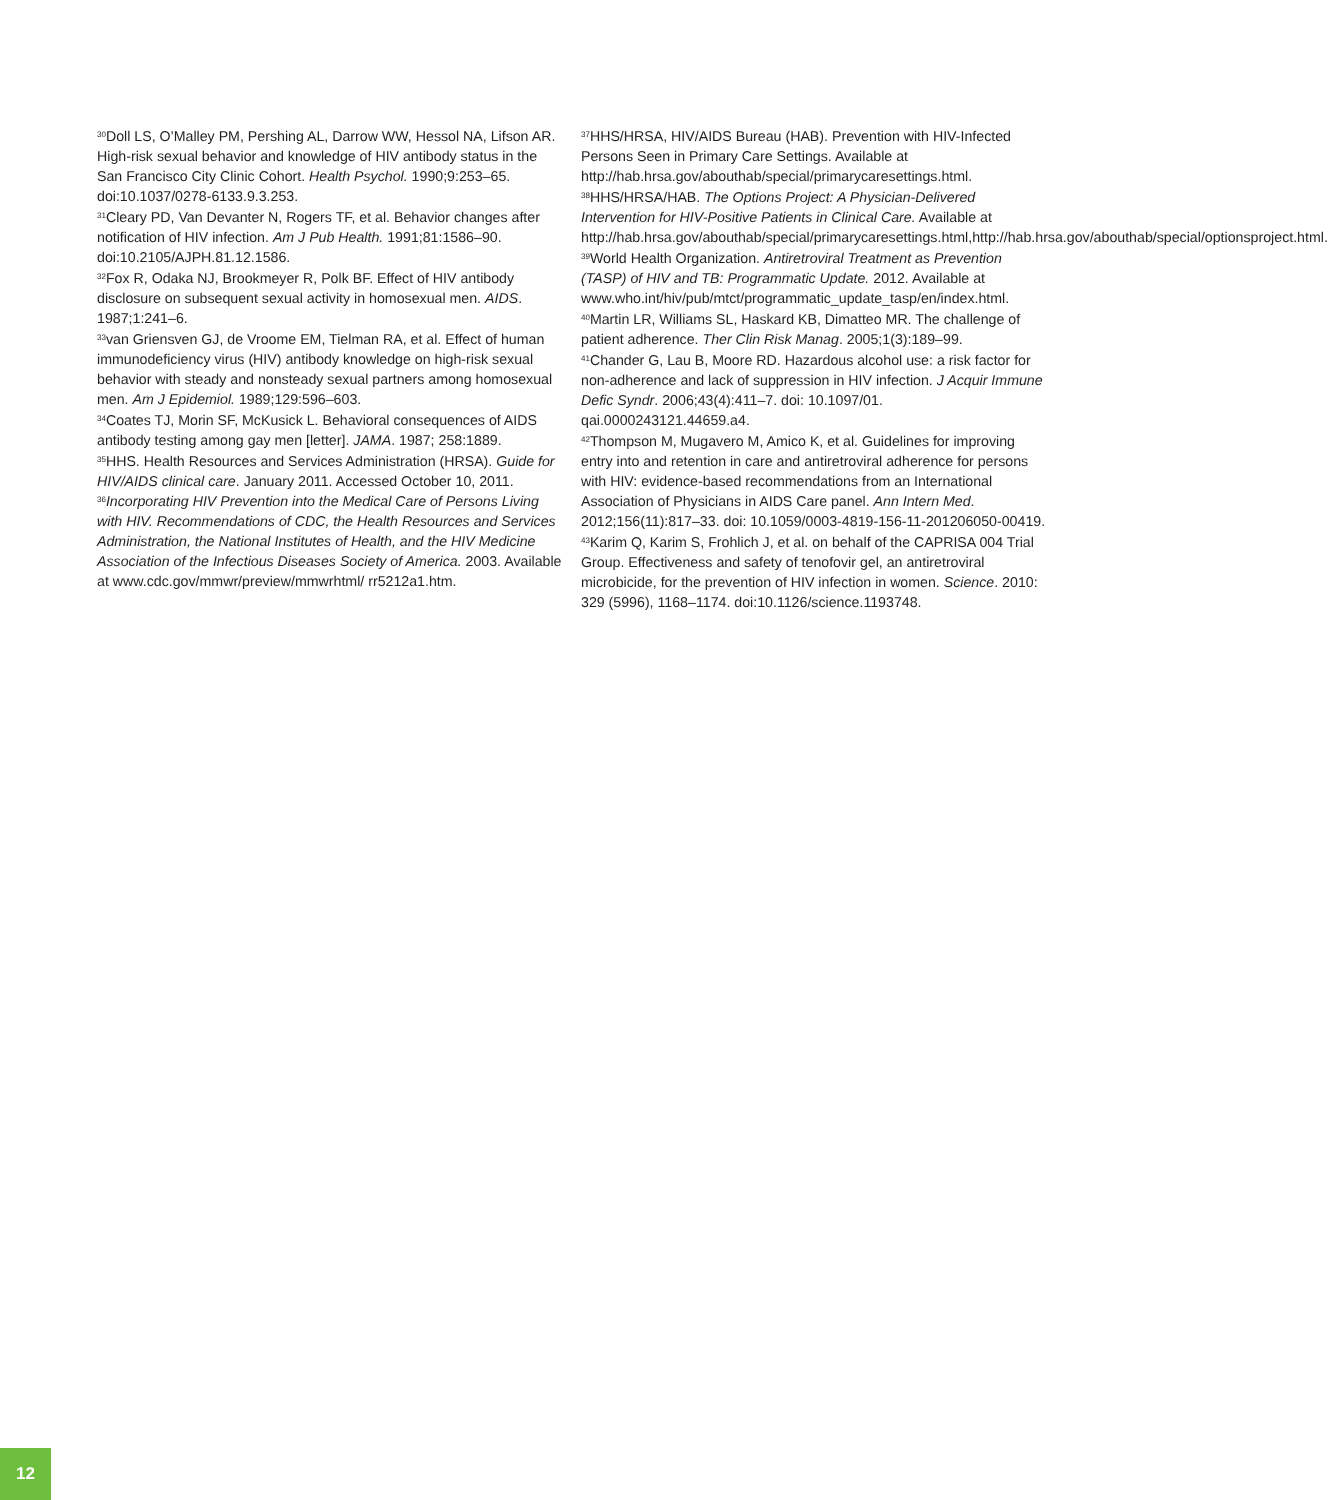<sup>30</sup> Doll LS, O’Malley PM, Pershing AL, Darrow WW, Hessol NA, Lifson AR. High-risk sexual behavior and knowledge of HIV antibody status in the San Francisco City Clinic Cohort. Health Psychol. 1990;9:253–65. doi:10.1037/0278-6133.9.3.253.
<sup>31</sup> Cleary PD, Van Devanter N, Rogers TF, et al. Behavior changes after notification of HIV infection. Am J Pub Health. 1991;81:1586–90. doi:10.2105/AJPH.81.12.1586.
<sup>32</sup> Fox R, Odaka NJ, Brookmeyer R, Polk BF. Effect of HIV antibody disclosure on subsequent sexual activity in homosexual men. AIDS. 1987;1:241–6.
<sup>33</sup> van Griensven GJ, de Vroome EM, Tielman RA, et al. Effect of human immunodeficiency virus (HIV) antibody knowledge on high-risk sexual behavior with steady and nonsteady sexual partners among homosexual men. Am J Epidemiol. 1989;129:596–603.
<sup>34</sup> Coates TJ, Morin SF, McKusick L. Behavioral consequences of AIDS antibody testing among gay men [letter]. JAMA. 1987; 258:1889.
<sup>35</sup>HHS. Health Resources and Services Administration (HRSA). Guide for HIV/AIDS clinical care. January 2011. Accessed October 10, 2011.
<sup>36</sup> Incorporating HIV Prevention into the Medical Care of Persons Living with HIV. Recommendations of CDC, the Health Resources and Services Administration, the National Institutes of Health, and the HIV Medicine Association of the Infectious Diseases Society of America. 2003. Available at www.cdc.gov/mmwr/preview/mmwrhtml/ rr5212a1.htm.
<sup>37</sup>HHS/HRSA, HIV/AIDS Bureau (HAB). Prevention with HIV-Infected Persons Seen in Primary Care Settings. Available at http://hab.hrsa.gov/abouthab/special/primarycaresettings.html.
<sup>38</sup>HHS/HRSA/HAB. The Options Project: A Physician-Delivered Intervention for HIV-Positive Patients in Clinical Care. Available at http://hab.hrsa.gov/abouthab/special/primarycaresettings.html,http://hab.hrsa.gov/abouthab/special/optionsproject.html.
<sup>39</sup> World Health Organization. Antiretroviral Treatment as Prevention (TASP) of HIV and TB: Programmatic Update. 2012. Available at www.who.int/hiv/pub/mtct/programmatic_update_tasp/en/index.html.
<sup>40</sup> Martin LR, Williams SL, Haskard KB, Dimatteo MR. The challenge of patient adherence. Ther Clin Risk Manag. 2005;1(3):189–99.
<sup>41</sup> Chander G, Lau B, Moore RD. Hazardous alcohol use: a risk factor for non-adherence and lack of suppression in HIV infection. J Acquir Immune Defic Syndr. 2006;43(4):411–7. doi: 10.1097/01. qai.0000243121.44659.a4.
<sup>42</sup> Thompson M, Mugavero M, Amico K, et al. Guidelines for improving entry into and retention in care and antiretroviral adherence for persons with HIV: evidence-based recommendations from an International Association of Physicians in AIDS Care panel. Ann Intern Med. 2012;156(11):817–33. doi: 10.1059/0003-4819-156-11-201206050-00419.
<sup>43</sup> Karim Q, Karim S, Frohlich J, et al. on behalf of the CAPRISA 004 Trial Group. Effectiveness and safety of tenofovir gel, an antiretroviral microbicide, for the prevention of HIV infection in women. Science. 2010: 329 (5996), 1168–1174. doi:10.1126/science.1193748.
12